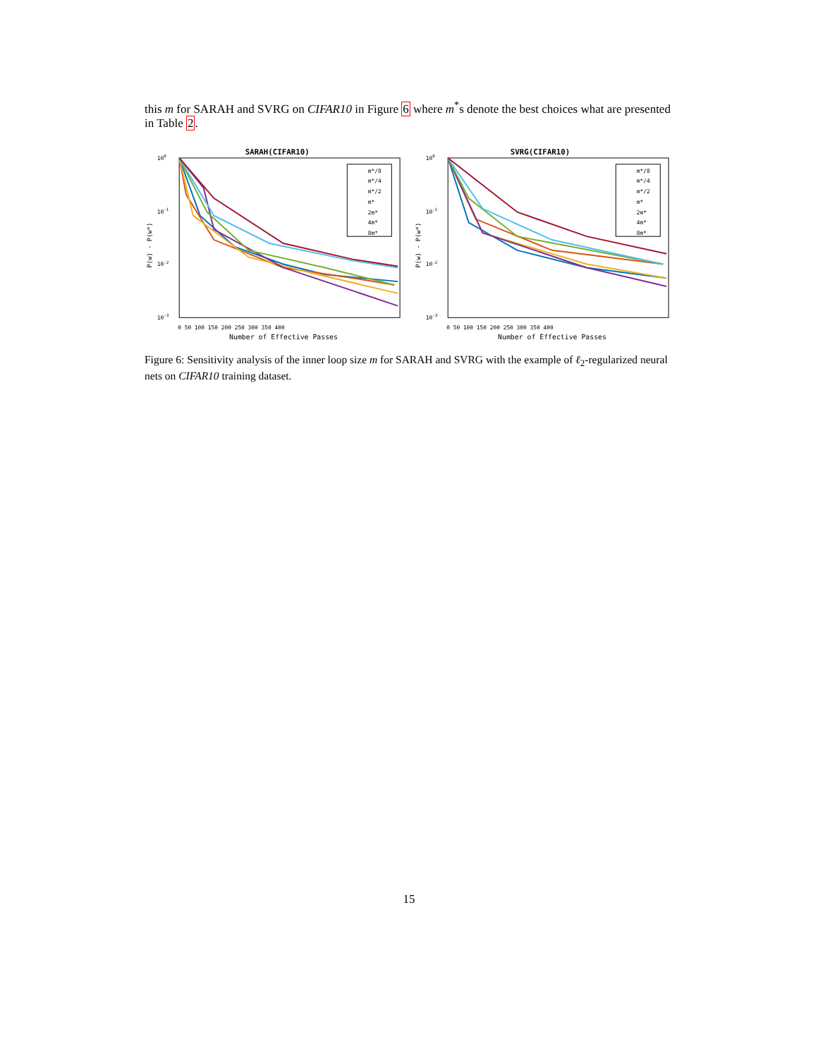this m for SARAH and SVRG on CIFAR10 in Figure 6 where m<sup>*</sup>s denote the best choices what are presented in Table 2.
SARAH(CIFAR10)
100
10-1
10-2
10-3
P(w) - P(w*)
0 50 100 150 200 250 300 350 400
Number of Effective Passes
m*/8
m*/4
m*/2
m*
2m*
4m*
8m*
SVRG(CIFAR10)
100
10-1
10-2
10-3
P(w) - P(w*)
0 50 100 150 200 250 300 350 400
Number of Effective Passes
m*/8
m*/4
m*/2
m*
2m*
4m*
8m*
Figure 6: Sensitivity analysis of the inner loop size m for SARAH and SVRG with the example of ℓ<sub>2</sub>-regularized neural nets on CIFAR10 training dataset.
15